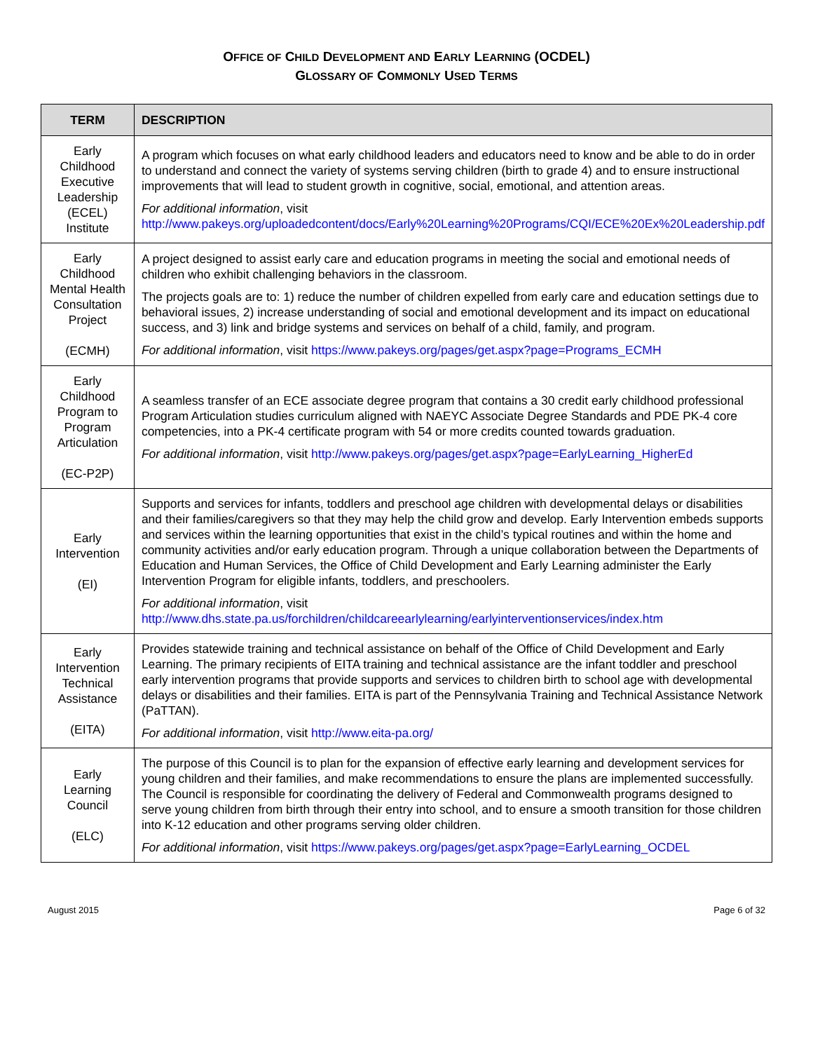OFFICE OF CHILD DEVELOPMENT AND EARLY LEARNING (OCDEL)
GLOSSARY OF COMMONLY USED TERMS
| TERM | DESCRIPTION |
| --- | --- |
| Early Childhood Executive Leadership (ECEL) Institute | A program which focuses on what early childhood leaders and educators need to know and be able to do in order to understand and connect the variety of systems serving children (birth to grade 4) and to ensure instructional improvements that will lead to student growth in cognitive, social, emotional, and attention areas. For additional information , visit http://www.pakeys.org/uploadedcontent/docs/Early%20Learning%20Programs/CQI/ECE%20Ex%20Leadership.pdf |
| Early Childhood Mental Health Consultation Project (ECMH) | A project designed to assist early care and education programs in meeting the social and emotional needs of children who exhibit challenging behaviors in the classroom. The projects goals are to: 1) reduce the number of children expelled from early care and education settings due to behavioral issues, 2) increase understanding of social and emotional development and its impact on educational success, and 3) link and bridge systems and services on behalf of a child, family, and program. For additional information , visit https://www.pakeys.org/pages/get.aspx?page=Programs_ECMH |
| Early Childhood Program to Program Articulation (EC-P2P) | A seamless transfer of an ECE associate degree program that contains a 30 credit early childhood professional Program Articulation studies curriculum aligned with NAEYC Associate Degree Standards and PDE PK-4 core competencies, into a PK-4 certificate program with 54 or more credits counted towards graduation. For additional information , visit http://www.pakeys.org/pages/get.aspx?page=EarlyLearning_HigherEd |
| Early Intervention (EI) | Supports and services for infants, toddlers and preschool age children with developmental delays or disabilities and their families/caregivers so that they may help the child grow and develop. Early Intervention embeds supports and services within the learning opportunities that exist in the child’s typical routines and within the home and community activities and/or early education program. Through a unique collaboration between the Departments of Education and Human Services, the Office of Child Development and Early Learning administer the Early Intervention Program for eligible infants, toddlers, and preschoolers. For additional information , visit http://www.dhs.state.pa.us/forchildren/childcareearlylearning/earlyinterventionservices/index.htm |
| Early Intervention Technical Assistance (EITA) | Provides statewide training and technical assistance on behalf of the Office of Child Development and Early Learning. The primary recipients of EITA training and technical assistance are the infant toddler and preschool early intervention programs that provide supports and services to children birth to school age with developmental delays or disabilities and their families. EITA is part of the Pennsylvania Training and Technical Assistance Network (PaTTAN). For additional information , visit http://www.eita-pa.org/ |
| Early Learning Council (ELC) | The purpose of this Council is to plan for the expansion of effective early learning and development services for young children and their families, and make recommendations to ensure the plans are implemented successfully. The Council is responsible for coordinating the delivery of Federal and Commonwealth programs designed to serve young children from birth through their entry into school, and to ensure a smooth transition for those children into K-12 education and other programs serving older children. For additional information , visit https://www.pakeys.org/pages/get.aspx?page=EarlyLearning_OCDEL |
August 2015 Page 6 of 32